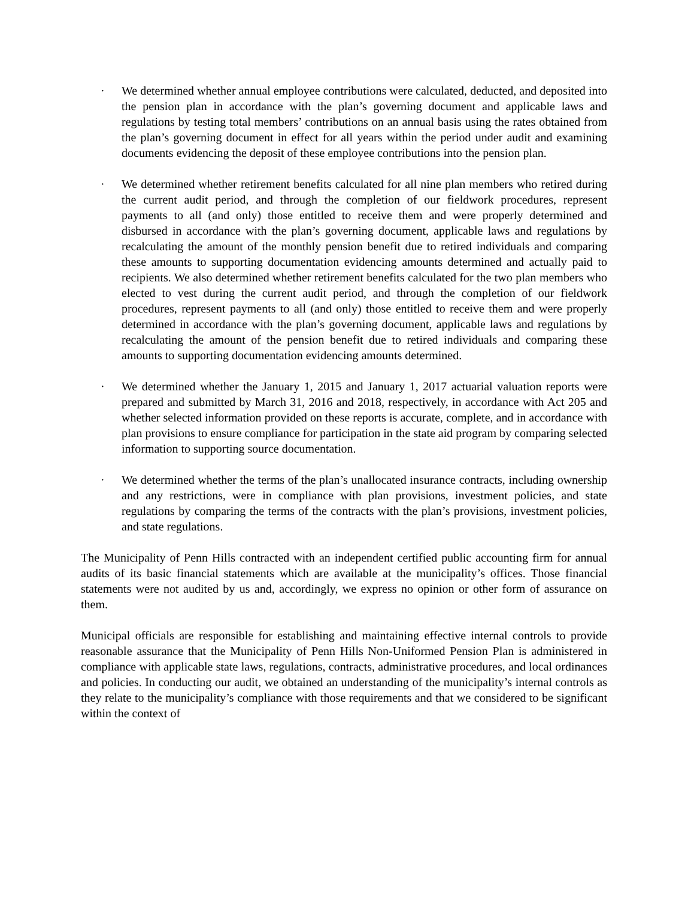· We determined whether annual employee contributions were calculated, deducted, and deposited into the pension plan in accordance with the plan’s governing document and applicable laws and regulations by testing total members’ contributions on an annual basis using the rates obtained from the plan’s governing document in effect for all years within the period under audit and examining documents evidencing the deposit of these employee contributions into the pension plan.
· We determined whether retirement benefits calculated for all nine plan members who retired during the current audit period, and through the completion of our fieldwork procedures, represent payments to all (and only) those entitled to receive them and were properly determined and disbursed in accordance with the plan’s governing document, applicable laws and regulations by recalculating the amount of the monthly pension benefit due to retired individuals and comparing these amounts to supporting documentation evidencing amounts determined and actually paid to recipients. We also determined whether retirement benefits calculated for the two plan members who elected to vest during the current audit period, and through the completion of our fieldwork procedures, represent payments to all (and only) those entitled to receive them and were properly determined in accordance with the plan’s governing document, applicable laws and regulations by recalculating the amount of the pension benefit due to retired individuals and comparing these amounts to supporting documentation evidencing amounts determined.
· We determined whether the January 1, 2015 and January 1, 2017 actuarial valuation reports were prepared and submitted by March 31, 2016 and 2018, respectively, in accordance with Act 205 and whether selected information provided on these reports is accurate, complete, and in accordance with plan provisions to ensure compliance for participation in the state aid program by comparing selected information to supporting source documentation.
· We determined whether the terms of the plan’s unallocated insurance contracts, including ownership and any restrictions, were in compliance with plan provisions, investment policies, and state regulations by comparing the terms of the contracts with the plan’s provisions, investment policies, and state regulations.
The Municipality of Penn Hills contracted with an independent certified public accounting firm for annual audits of its basic financial statements which are available at the municipality’s offices. Those financial statements were not audited by us and, accordingly, we express no opinion or other form of assurance on them.
Municipal officials are responsible for establishing and maintaining effective internal controls to provide reasonable assurance that the Municipality of Penn Hills Non-Uniformed Pension Plan is administered in compliance with applicable state laws, regulations, contracts, administrative procedures, and local ordinances and policies. In conducting our audit, we obtained an understanding of the municipality’s internal controls as they relate to the municipality’s compliance with those requirements and that we considered to be significant within the context of